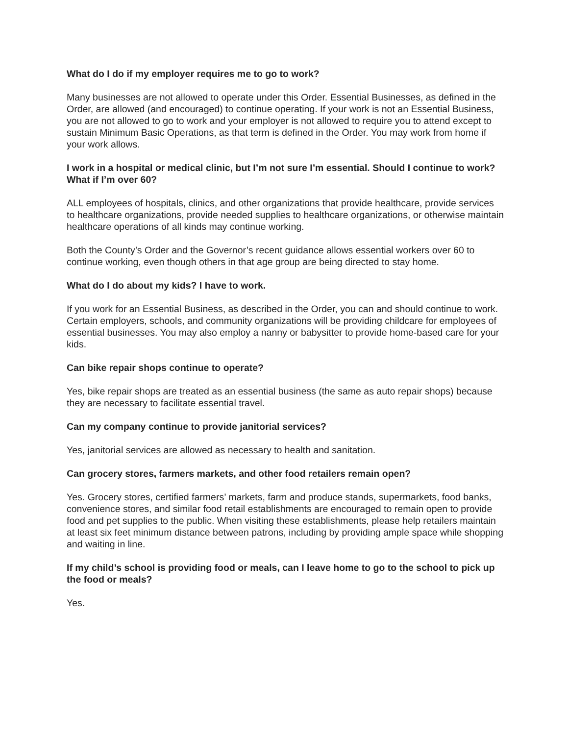What do I do if my employer requires me to go to work?
Many businesses are not allowed to operate under this Order. Essential Businesses, as defined in the Order, are allowed (and encouraged) to continue operating. If your work is not an Essential Business, you are not allowed to go to work and your employer is not allowed to require you to attend except to sustain Minimum Basic Operations, as that term is defined in the Order. You may work from home if your work allows.
I work in a hospital or medical clinic, but I’m not sure I’m essential. Should I continue to work? What if I’m over 60?
ALL employees of hospitals, clinics, and other organizations that provide healthcare, provide services to healthcare organizations, provide needed supplies to healthcare organizations, or otherwise maintain healthcare operations of all kinds may continue working.
Both the County’s Order and the Governor’s recent guidance allows essential workers over 60 to continue working, even though others in that age group are being directed to stay home.
What do I do about my kids? I have to work.
If you work for an Essential Business, as described in the Order, you can and should continue to work. Certain employers, schools, and community organizations will be providing childcare for employees of essential businesses. You may also employ a nanny or babysitter to provide home-based care for your kids.
Can bike repair shops continue to operate?
Yes, bike repair shops are treated as an essential business (the same as auto repair shops) because they are necessary to facilitate essential travel.
Can my company continue to provide janitorial services?
Yes, janitorial services are allowed as necessary to health and sanitation.
Can grocery stores, farmers markets, and other food retailers remain open?
Yes. Grocery stores, certified farmers’ markets, farm and produce stands, supermarkets, food banks, convenience stores, and similar food retail establishments are encouraged to remain open to provide food and pet supplies to the public. When visiting these establishments, please help retailers maintain at least six feet minimum distance between patrons, including by providing ample space while shopping and waiting in line.
If my child’s school is providing food or meals, can I leave home to go to the school to pick up the food or meals?
Yes.